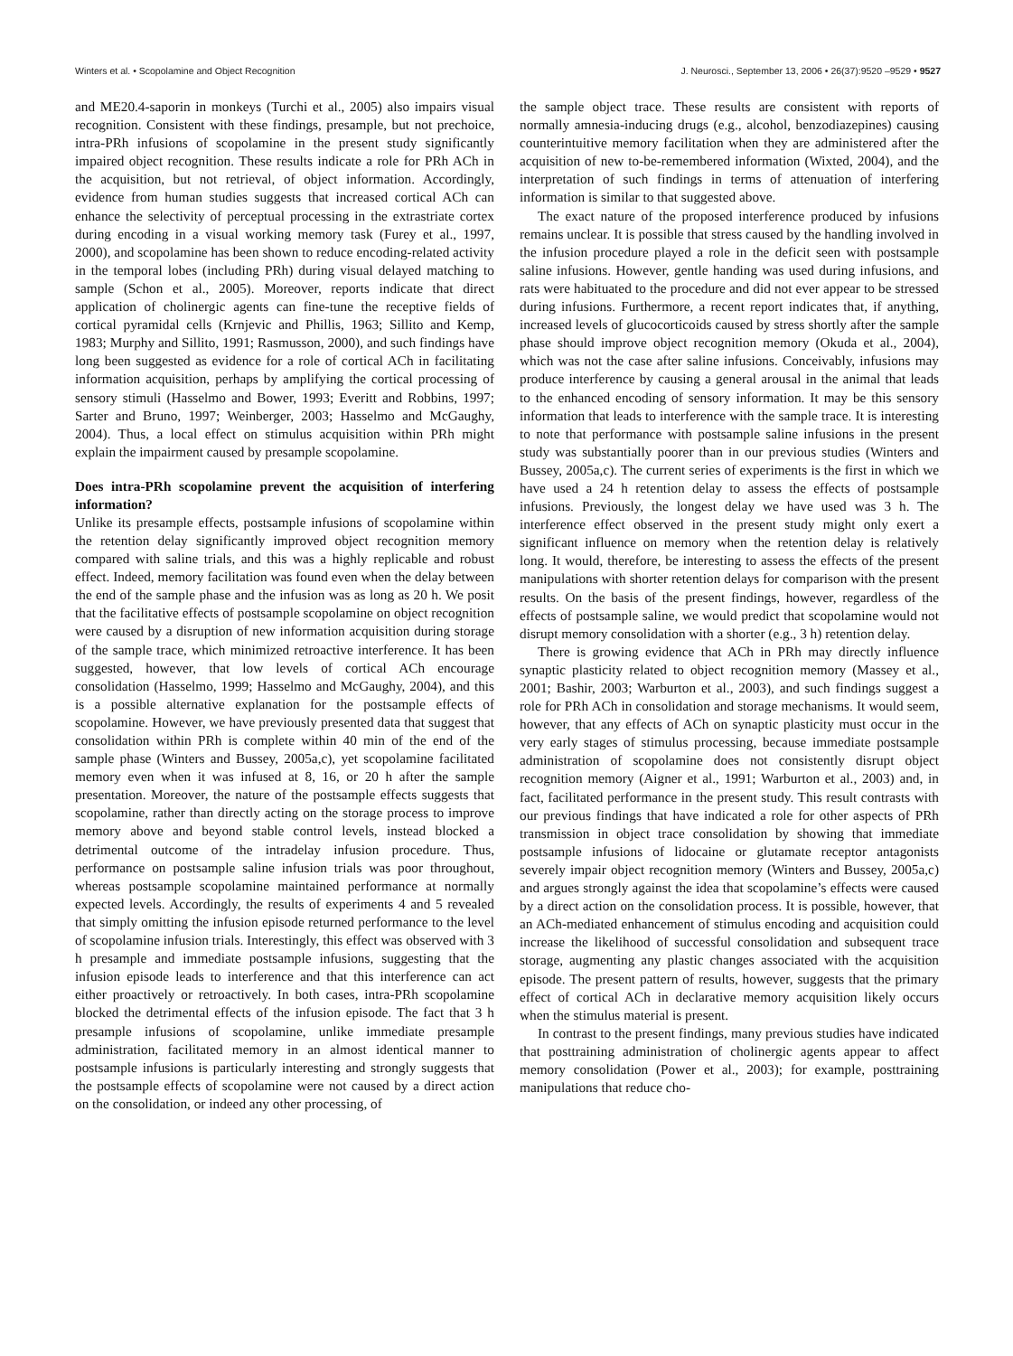Winters et al. • Scopolamine and Object Recognition J. Neurosci., September 13, 2006 • 26(37):9520 –9529 • 9527
and ME20.4-saporin in monkeys (Turchi et al., 2005) also impairs visual recognition. Consistent with these findings, presample, but not prechoice, intra-PRh infusions of scopolamine in the present study significantly impaired object recognition. These results indicate a role for PRh ACh in the acquisition, but not retrieval, of object information. Accordingly, evidence from human studies suggests that increased cortical ACh can enhance the selectivity of perceptual processing in the extrastriate cortex during encoding in a visual working memory task (Furey et al., 1997, 2000), and scopolamine has been shown to reduce encoding-related activity in the temporal lobes (including PRh) during visual delayed matching to sample (Schon et al., 2005). Moreover, reports indicate that direct application of cholinergic agents can fine-tune the receptive fields of cortical pyramidal cells (Krnjevic and Phillis, 1963; Sillito and Kemp, 1983; Murphy and Sillito, 1991; Rasmusson, 2000), and such findings have long been suggested as evidence for a role of cortical ACh in facilitating information acquisition, perhaps by amplifying the cortical processing of sensory stimuli (Hasselmo and Bower, 1993; Everitt and Robbins, 1997; Sarter and Bruno, 1997; Weinberger, 2003; Hasselmo and McGaughy, 2004). Thus, a local effect on stimulus acquisition within PRh might explain the impairment caused by presample scopolamine.
Does intra-PRh scopolamine prevent the acquisition of interfering information?
Unlike its presample effects, postsample infusions of scopolamine within the retention delay significantly improved object recognition memory compared with saline trials, and this was a highly replicable and robust effect. Indeed, memory facilitation was found even when the delay between the end of the sample phase and the infusion was as long as 20 h. We posit that the facilitative effects of postsample scopolamine on object recognition were caused by a disruption of new information acquisition during storage of the sample trace, which minimized retroactive interference. It has been suggested, however, that low levels of cortical ACh encourage consolidation (Hasselmo, 1999; Hasselmo and McGaughy, 2004), and this is a possible alternative explanation for the postsample effects of scopolamine. However, we have previously presented data that suggest that consolidation within PRh is complete within 40 min of the end of the sample phase (Winters and Bussey, 2005a,c), yet scopolamine facilitated memory even when it was infused at 8, 16, or 20 h after the sample presentation. Moreover, the nature of the postsample effects suggests that scopolamine, rather than directly acting on the storage process to improve memory above and beyond stable control levels, instead blocked a detrimental outcome of the intradelay infusion procedure. Thus, performance on postsample saline infusion trials was poor throughout, whereas postsample scopolamine maintained performance at normally expected levels. Accordingly, the results of experiments 4 and 5 revealed that simply omitting the infusion episode returned performance to the level of scopolamine infusion trials. Interestingly, this effect was observed with 3 h presample and immediate postsample infusions, suggesting that the infusion episode leads to interference and that this interference can act either proactively or retroactively. In both cases, intra-PRh scopolamine blocked the detrimental effects of the infusion episode. The fact that 3 h presample infusions of scopolamine, unlike immediate presample administration, facilitated memory in an almost identical manner to postsample infusions is particularly interesting and strongly suggests that the postsample effects of scopolamine were not caused by a direct action on the consolidation, or indeed any other processing, of
the sample object trace. These results are consistent with reports of normally amnesia-inducing drugs (e.g., alcohol, benzodiazepines) causing counterintuitive memory facilitation when they are administered after the acquisition of new to-be-remembered information (Wixted, 2004), and the interpretation of such findings in terms of attenuation of interfering information is similar to that suggested above.
The exact nature of the proposed interference produced by infusions remains unclear. It is possible that stress caused by the handling involved in the infusion procedure played a role in the deficit seen with postsample saline infusions. However, gentle handing was used during infusions, and rats were habituated to the procedure and did not ever appear to be stressed during infusions. Furthermore, a recent report indicates that, if anything, increased levels of glucocorticoids caused by stress shortly after the sample phase should improve object recognition memory (Okuda et al., 2004), which was not the case after saline infusions. Conceivably, infusions may produce interference by causing a general arousal in the animal that leads to the enhanced encoding of sensory information. It may be this sensory information that leads to interference with the sample trace. It is interesting to note that performance with postsample saline infusions in the present study was substantially poorer than in our previous studies (Winters and Bussey, 2005a,c). The current series of experiments is the first in which we have used a 24 h retention delay to assess the effects of postsample infusions. Previously, the longest delay we have used was 3 h. The interference effect observed in the present study might only exert a significant influence on memory when the retention delay is relatively long. It would, therefore, be interesting to assess the effects of the present manipulations with shorter retention delays for comparison with the present results. On the basis of the present findings, however, regardless of the effects of postsample saline, we would predict that scopolamine would not disrupt memory consolidation with a shorter (e.g., 3 h) retention delay.
There is growing evidence that ACh in PRh may directly influence synaptic plasticity related to object recognition memory (Massey et al., 2001; Bashir, 2003; Warburton et al., 2003), and such findings suggest a role for PRh ACh in consolidation and storage mechanisms. It would seem, however, that any effects of ACh on synaptic plasticity must occur in the very early stages of stimulus processing, because immediate postsample administration of scopolamine does not consistently disrupt object recognition memory (Aigner et al., 1991; Warburton et al., 2003) and, in fact, facilitated performance in the present study. This result contrasts with our previous findings that have indicated a role for other aspects of PRh transmission in object trace consolidation by showing that immediate postsample infusions of lidocaine or glutamate receptor antagonists severely impair object recognition memory (Winters and Bussey, 2005a,c) and argues strongly against the idea that scopolamine’s effects were caused by a direct action on the consolidation process. It is possible, however, that an ACh-mediated enhancement of stimulus encoding and acquisition could increase the likelihood of successful consolidation and subsequent trace storage, augmenting any plastic changes associated with the acquisition episode. The present pattern of results, however, suggests that the primary effect of cortical ACh in declarative memory acquisition likely occurs when the stimulus material is present.
In contrast to the present findings, many previous studies have indicated that posttraining administration of cholinergic agents appear to affect memory consolidation (Power et al., 2003); for example, posttraining manipulations that reduce cho-